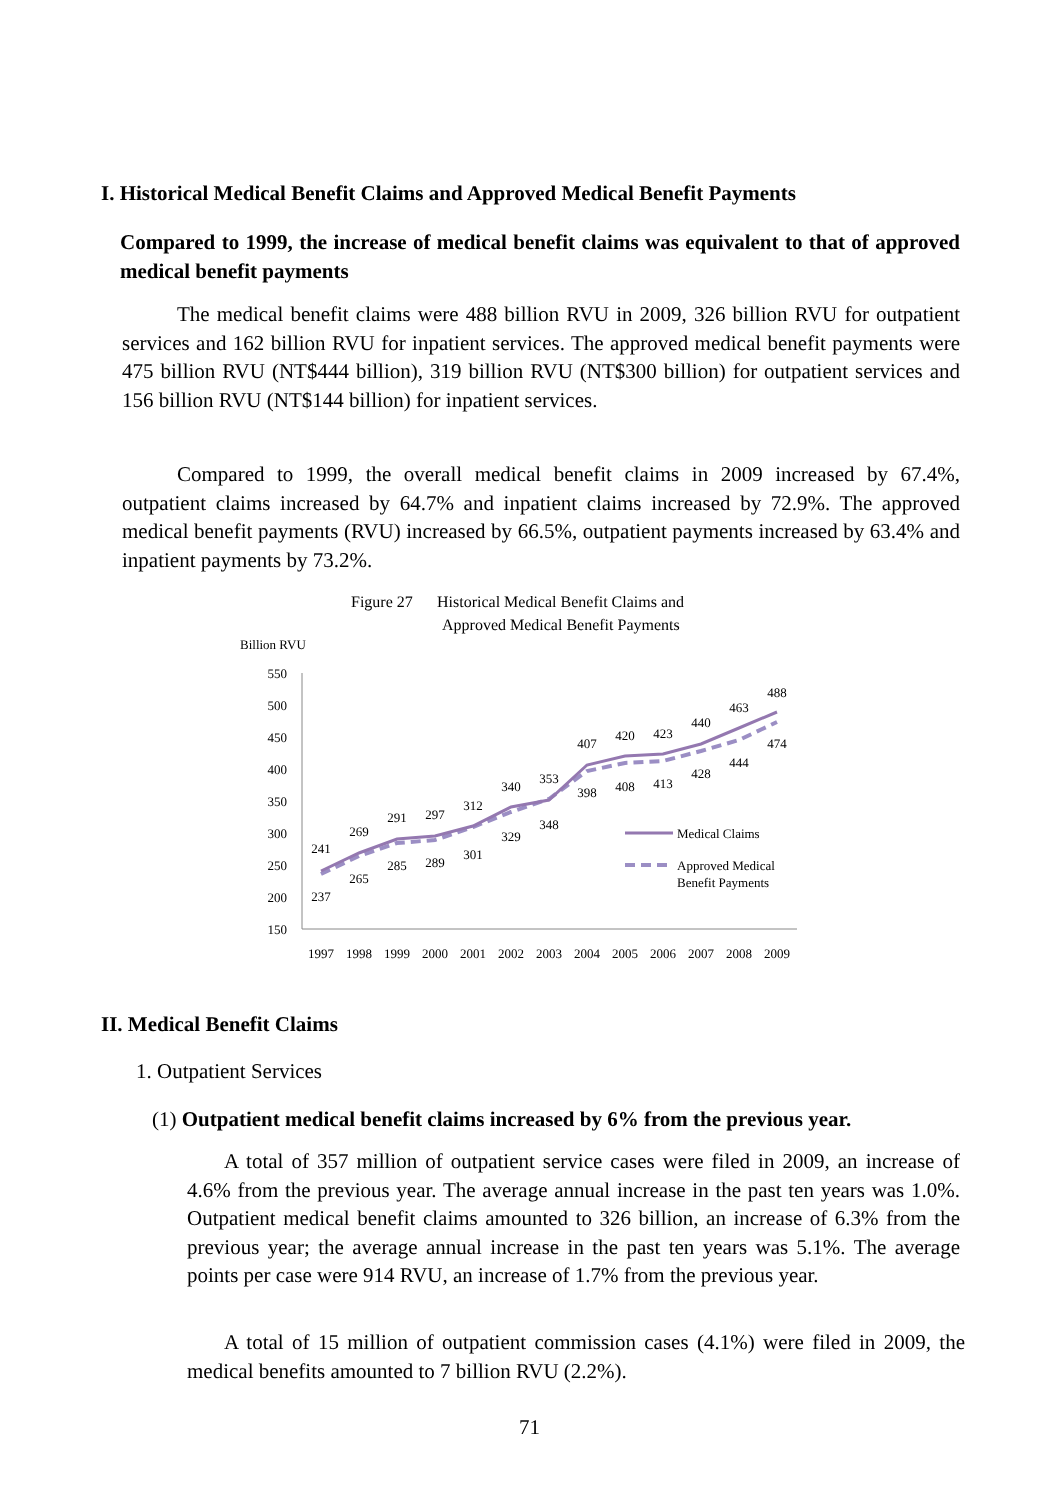I. Historical Medical Benefit Claims and Approved Medical Benefit Payments
Compared to 1999, the increase of medical benefit claims was equivalent to that of approved medical benefit payments
The medical benefit claims were 488 billion RVU in 2009, 326 billion RVU for outpatient services and 162 billion RVU for inpatient services. The approved medical benefit payments were 475 billion RVU (NT$444 billion), 319 billion RVU (NT$300 billion) for outpatient services and 156 billion RVU (NT$144 billion) for inpatient services.
Compared to 1999, the overall medical benefit claims in 2009 increased by 67.4%, outpatient claims increased by 64.7% and inpatient claims increased by 72.9%. The approved medical benefit payments (RVU) increased by 66.5%, outpatient payments increased by 63.4% and inpatient payments by 73.2%.
Figure 27
Historical Medical Benefit Claims and
Approved Medical Benefit Payments
Billion RVU
550
500
450
400
350
300
250
200
150
241
269
291
297
312
340
353
407
420
423
440
463
488
237
265
285
289
301
329
348
398
408
413
428
444
474
1997
1998
1999
2000
2001
2002
2003
2004
2005
2006
2007
2008
2009
Medical Claims
Approved Medical
Benefit Payments
II. Medical Benefit Claims
1. Outpatient Services
(1) Outpatient medical benefit claims increased by 6% from the previous year.
A total of 357 million of outpatient service cases were filed in 2009, an increase of 4.6% from the previous year. The average annual increase in the past ten years was 1.0%. Outpatient medical benefit claims amounted to 326 billion, an increase of 6.3% from the previous year; the average annual increase in the past ten years was 5.1%. The average points per case were 914 RVU, an increase of 1.7% from the previous year.
A total of 15 million of outpatient commission cases (4.1%) were filed in 2009, the medical benefits amounted to 7 billion RVU (2.2%).
71